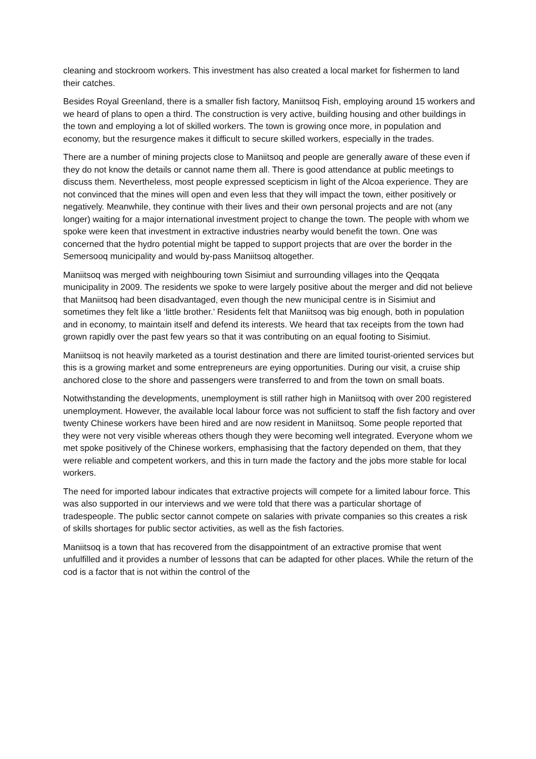cleaning and stockroom workers. This investment has also created a local market for fishermen to land their catches.
Besides Royal Greenland, there is a smaller fish factory, Maniitsoq Fish, employing around 15 workers and we heard of plans to open a third. The construction is very active, building housing and other buildings in the town and employing a lot of skilled workers. The town is growing once more, in population and economy, but the resurgence makes it difficult to secure skilled workers, especially in the trades.
There are a number of mining projects close to Maniitsoq and people are generally aware of these even if they do not know the details or cannot name them all. There is good attendance at public meetings to discuss them. Nevertheless, most people expressed scepticism in light of the Alcoa experience. They are not convinced that the mines will open and even less that they will impact the town, either positively or negatively. Meanwhile, they continue with their lives and their own personal projects and are not (any longer) waiting for a major international investment project to change the town. The people with whom we spoke were keen that investment in extractive industries nearby would benefit the town. One was concerned that the hydro potential might be tapped to support projects that are over the border in the Semersooq municipality and would by-pass Maniitsoq altogether.
Maniitsoq was merged with neighbouring town Sisimiut and surrounding villages into the Qeqqata municipality in 2009. The residents we spoke to were largely positive about the merger and did not believe that Maniitsoq had been disadvantaged, even though the new municipal centre is in Sisimiut and sometimes they felt like a ‘little brother.’ Residents felt that Maniitsoq was big enough, both in population and in economy, to maintain itself and defend its interests. We heard that tax receipts from the town had grown rapidly over the past few years so that it was contributing on an equal footing to Sisimiut.
Maniitsoq is not heavily marketed as a tourist destination and there are limited tourist-oriented services but this is a growing market and some entrepreneurs are eying opportunities. During our visit, a cruise ship anchored close to the shore and passengers were transferred to and from the town on small boats.
Notwithstanding the developments, unemployment is still rather high in Maniitsoq with over 200 registered unemployment. However, the available local labour force was not sufficient to staff the fish factory and over twenty Chinese workers have been hired and are now resident in Maniitsoq. Some people reported that they were not very visible whereas others though they were becoming well integrated. Everyone whom we met spoke positively of the Chinese workers, emphasising that the factory depended on them, that they were reliable and competent workers, and this in turn made the factory and the jobs more stable for local workers.
The need for imported labour indicates that extractive projects will compete for a limited labour force. This was also supported in our interviews and we were told that there was a particular shortage of tradespeople. The public sector cannot compete on salaries with private companies so this creates a risk of skills shortages for public sector activities, as well as the fish factories.
Maniitsoq is a town that has recovered from the disappointment of an extractive promise that went unfulfilled and it provides a number of lessons that can be adapted for other places. While the return of the cod is a factor that is not within the control of the